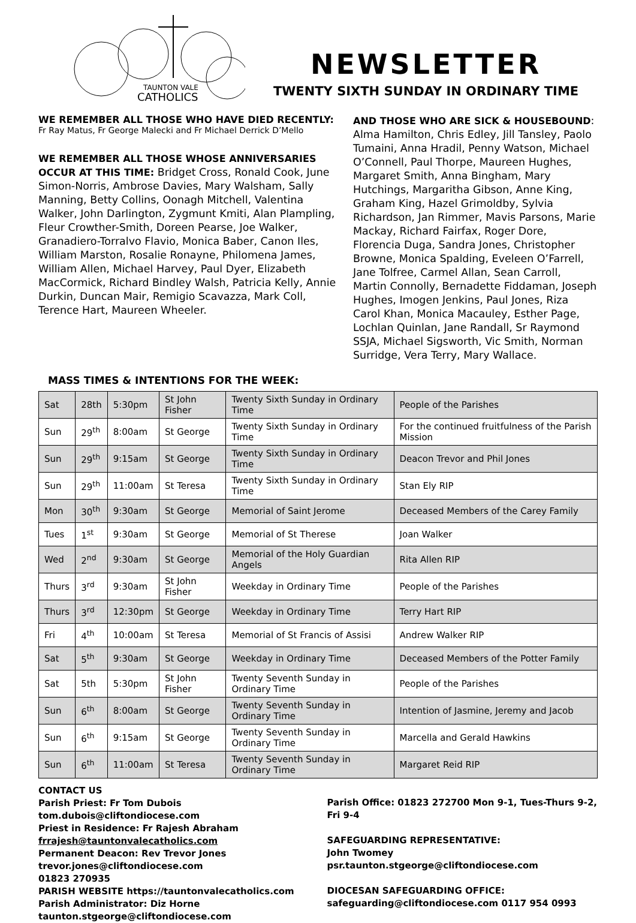TAUNTON VALE
CATHOLICS
NEWSLETTER
TWENTY SIXTH SUNDAY IN ORDINARY TIME
WE REMEMBER ALL THOSE WHO HAVE DIED RECENTLY:
Fr Ray Matus, Fr George Malecki and Fr Michael Derrick D’Mello
WE REMEMBER ALL THOSE WHOSE ANNIVERSARIES OCCUR AT THIS TIME: Bridget Cross, Ronald Cook, June Simon-Norris, Ambrose Davies, Mary Walsham, Sally Manning, Betty Collins, Oonagh Mitchell, Valentina Walker, John Darlington, Zygmunt Kmiti, Alan Plampling, Fleur Crowther-Smith, Doreen Pearse, Joe Walker, Granadiero-Torralvo Flavio, Monica Baber, Canon Iles, William Marston, Rosalie Ronayne, Philomena James, William Allen, Michael Harvey, Paul Dyer, Elizabeth MacCormick, Richard Bindley Walsh, Patricia Kelly, Annie Durkin, Duncan Mair, Remigio Scavazza, Mark Coll, Terence Hart, Maureen Wheeler.
AND THOSE WHO ARE SICK & HOUSEBOUND: Alma Hamilton, Chris Edley, Jill Tansley, Paolo Tumaini, Anna Hradil, Penny Watson, Michael O’Connell, Paul Thorpe, Maureen Hughes, Margaret Smith, Anna Bingham, Mary Hutchings, Margaritha Gibson, Anne King, Graham King, Hazel Grimoldby, Sylvia Richardson, Jan Rimmer, Mavis Parsons, Marie Mackay, Richard Fairfax, Roger Dore, Florencia Duga, Sandra Jones, Christopher Browne, Monica Spalding, Eveleen O’Farrell, Jane Tolfree, Carmel Allan, Sean Carroll, Martin Connolly, Bernadette Fiddaman, Joseph Hughes, Imogen Jenkins, Paul Jones, Riza Carol Khan, Monica Macauley, Esther Page, Lochlan Quinlan, Jane Randall, Sr Raymond SSJA, Michael Sigsworth, Vic Smith, Norman Surridge, Vera Terry, Mary Wallace.
MASS TIMES & INTENTIONS FOR THE WEEK:
| Sat | 28th | 5:30pm | St John Fisher | Twenty Sixth Sunday in Ordinary Time | People of the Parishes |
| Sun | 29<sup>th</sup> | 8:00am | St George | Twenty Sixth Sunday in Ordinary Time | For the continued fruitfulness of the Parish Mission |
| Sun | 29<sup>th</sup> | 9:15am | St George | Twenty Sixth Sunday in Ordinary Time | Deacon Trevor and Phil Jones |
| Sun | 29<sup>th</sup> | 11:00am | St Teresa | Twenty Sixth Sunday in Ordinary Time | Stan Ely RIP |
| Mon | 30<sup>th</sup> | 9:30am | St George | Memorial of Saint Jerome | Deceased Members of the Carey Family |
| Tues | 1<sup>st</sup> | 9:30am | St George | Memorial of St Therese | Joan Walker |
| Wed | 2<sup>nd</sup> | 9:30am | St George | Memorial of the Holy Guardian Angels | Rita Allen RIP |
| Thurs | 3<sup>rd</sup> | 9:30am | St John Fisher | Weekday in Ordinary Time | People of the Parishes |
| Thurs | 3<sup>rd</sup> | 12:30pm | St George | Weekday in Ordinary Time | Terry Hart RIP |
| Fri | 4<sup>th</sup> | 10:00am | St Teresa | Memorial of St Francis of Assisi | Andrew Walker RIP |
| Sat | 5<sup>th</sup> | 9:30am | St George | Weekday in Ordinary Time | Deceased Members of the Potter Family |
| Sat | 5th | 5:30pm | St John Fisher | Twenty Seventh Sunday in Ordinary Time | People of the Parishes |
| Sun | 6<sup>th</sup> | 8:00am | St George | Twenty Seventh Sunday in Ordinary Time | Intention of Jasmine, Jeremy and Jacob |
| Sun | 6<sup>th</sup> | 9:15am | St George | Twenty Seventh Sunday in Ordinary Time | Marcella and Gerald Hawkins |
| Sun | 6<sup>th</sup> | 11:00am | St Teresa | Twenty Seventh Sunday in Ordinary Time | Margaret Reid RIP |
CONTACT US
Parish Priest: Fr Tom Dubois tom.dubois@cliftondiocese.com
Priest in Residence: Fr Rajesh Abraham
frrajesh@tauntonvalecatholics.com
Permanent Deacon: Rev Trevor Jones
trevor.jones@cliftondiocese.com
01823 270935
PARISH WEBSITE https://tauntonvalecatholics.com
Parish Administrator: Diz Horne
taunton.stgeorge@cliftondiocese.com
Parish Office: 01823 272700 Mon 9-1, Tues-Thurs 9-2, Fri 9-4
SAFEGUARDING REPRESENTATIVE:
John Twomey
psr.taunton.stgeorge@cliftondiocese.com
DIOCESAN SAFEGUARDING OFFICE:
safeguarding@cliftondiocese.com 0117 954 0993